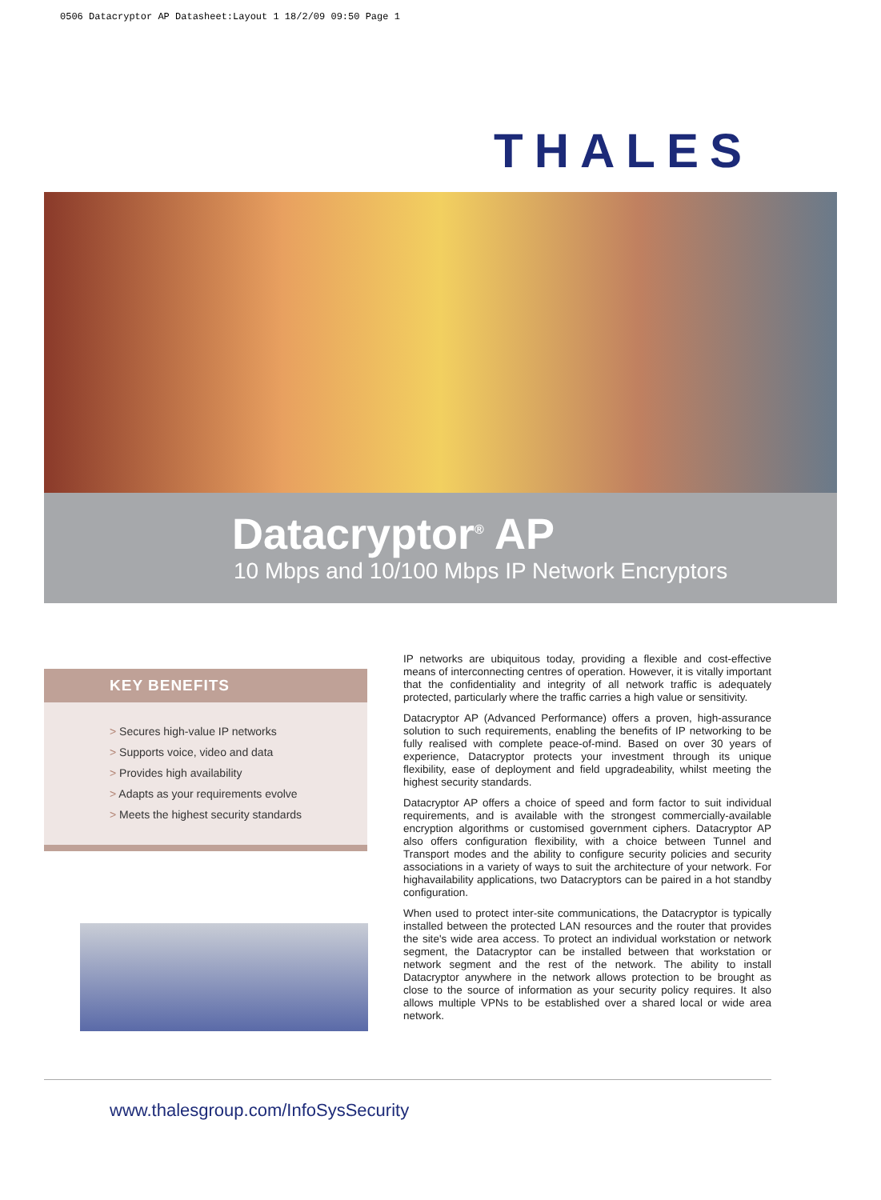0506 Datacryptor AP Datasheet:Layout 1 18/2/09 09:50 Page 1
THALES
Datacryptor<sup>®</sup> AP
10 Mbps and 10/100 Mbps IP Network Encryptors
KEY BENEFITS
> Secures high-value IP networks
> Supports voice, video and data
> Provides high availability
> Adapts as your requirements evolve
> Meets the highest security standards
IP networks are ubiquitous today, providing a flexible and cost-effective means of interconnecting centres of operation. However, it is vitally important that the confidentiality and integrity of all network traffic is adequately protected, particularly where the traffic carries a high value or sensitivity.
Datacryptor AP (Advanced Performance) offers a proven, high-assurance solution to such requirements, enabling the benefits of IP networking to be fully realised with complete peace-of-mind. Based on over 30 years of experience, Datacryptor protects your investment through its unique flexibility, ease of deployment and field upgradeability, whilst meeting the highest security standards.
Datacryptor AP offers a choice of speed and form factor to suit individual requirements, and is available with the strongest commercially-available encryption algorithms or customised government ciphers. Datacryptor AP also offers configuration flexibility, with a choice between Tunnel and Transport modes and the ability to configure security policies and security associations in a variety of ways to suit the architecture of your network. For highavailability applications, two Datacryptors can be paired in a hot standby configuration.
When used to protect inter-site communications, the Datacryptor is typically installed between the protected LAN resources and the router that provides the site's wide area access. To protect an individual workstation or network segment, the Datacryptor can be installed between that workstation or network segment and the rest of the network. The ability to install Datacryptor anywhere in the network allows protection to be brought as close to the source of information as your security policy requires. It also allows multiple VPNs to be established over a shared local or wide area network.
www.thalesgroup.com/InfoSysSecurity